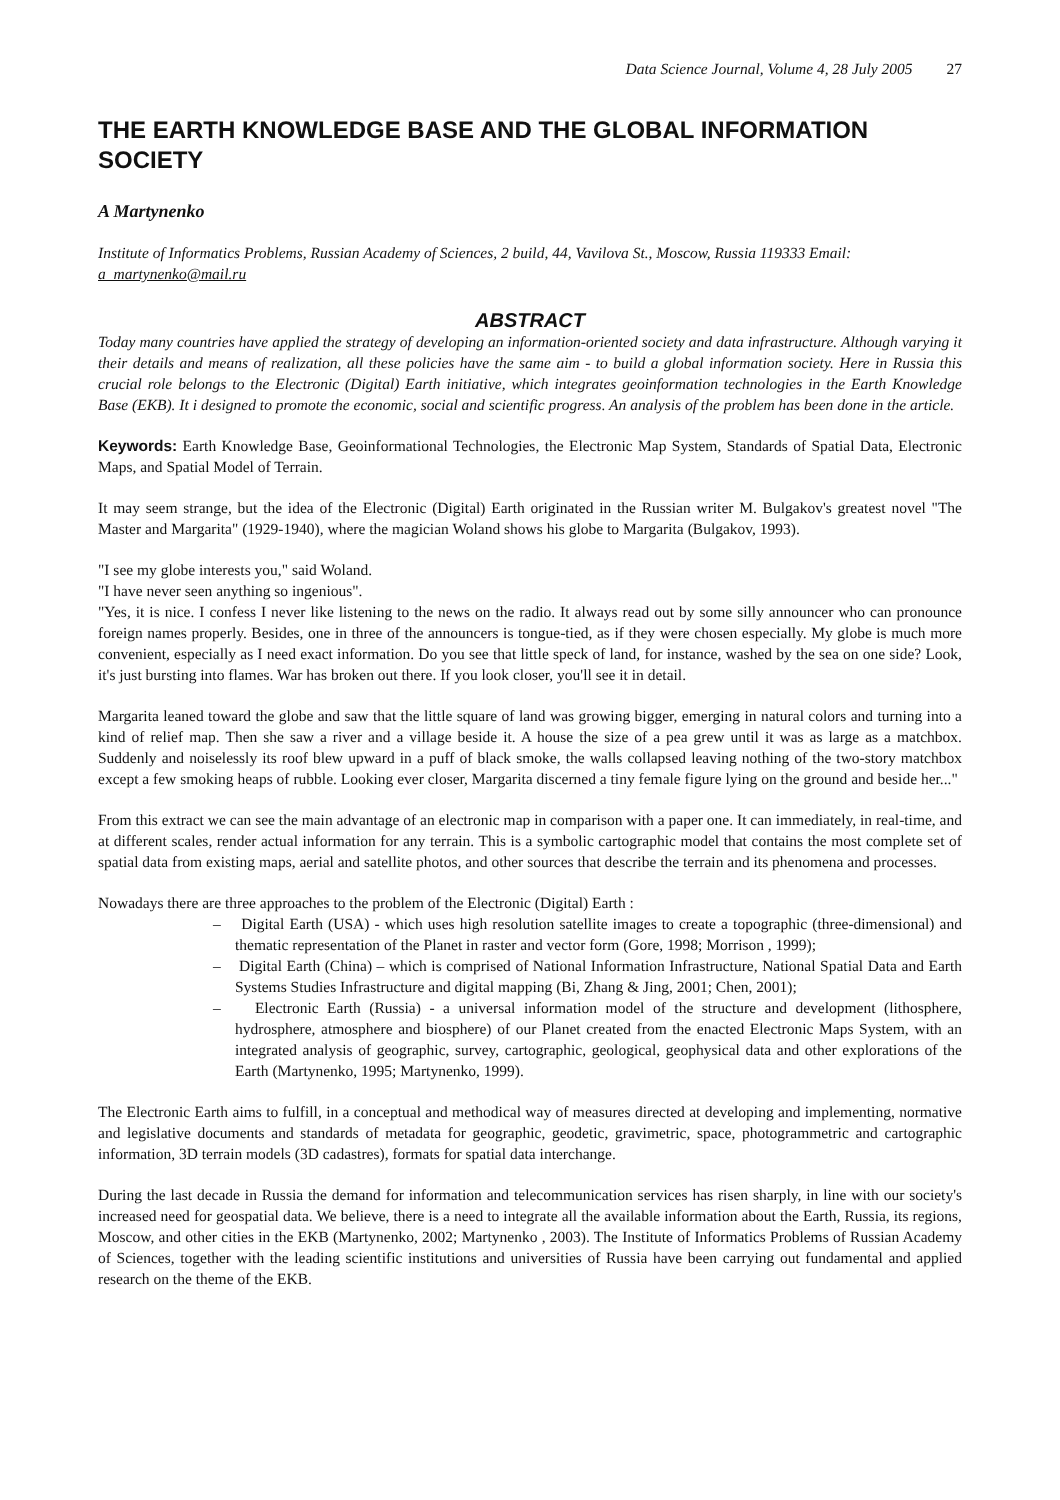Data Science Journal, Volume 4, 28 July 2005 27
THE EARTH KNOWLEDGE BASE AND THE GLOBAL INFORMATION SOCIETY
A Martynenko
Institute of Informatics Problems, Russian Academy of Sciences, 2 build, 44, Vavilova St., Moscow, Russia 119333 Email: a_martynenko@mail.ru
ABSTRACT
Today many countries have applied the strategy of developing an information-oriented society and data infrastructure. Although varying it their details and means of realization, all these policies have the same aim - to build a global information society. Here in Russia this crucial role belongs to the Electronic (Digital) Earth initiative, which integrates geoinformation technologies in the Earth Knowledge Base (EKB). It i designed to promote the economic, social and scientific progress. An analysis of the problem has been done in the article.
Keywords: Earth Knowledge Base, Geoinformational Technologies, the Electronic Map System, Standards of Spatial Data, Electronic Maps, and Spatial Model of Terrain.
It may seem strange, but the idea of the Electronic (Digital) Earth originated in the Russian writer M. Bulgakov's greatest novel "The Master and Margarita" (1929-1940), where the magician Woland shows his globe to Margarita (Bulgakov, 1993).
"I see my globe interests you," said Woland.
"I have never seen anything so ingenious".
"Yes, it is nice. I confess I never like listening to the news on the radio. It always read out by some silly announcer who can pronounce foreign names properly. Besides, one in three of the announcers is tongue-tied, as if they were chosen especially. My globe is much more convenient, especially as I need exact information. Do you see that little speck of land, for instance, washed by the sea on one side? Look, it's just bursting into flames. War has broken out there. If you look closer, you'll see it in detail.
Margarita leaned toward the globe and saw that the little square of land was growing bigger, emerging in natural colors and turning into a kind of relief map. Then she saw a river and a village beside it. A house the size of a pea grew until it was as large as a matchbox. Suddenly and noiselessly its roof blew upward in a puff of black smoke, the walls collapsed leaving nothing of the two-story matchbox except a few smoking heaps of rubble. Looking ever closer, Margarita discerned a tiny female figure lying on the ground and beside her..."
From this extract we can see the main advantage of an electronic map in comparison with a paper one. It can immediately, in real-time, and at different scales, render actual information for any terrain. This is a symbolic cartographic model that contains the most complete set of spatial data from existing maps, aerial and satellite photos, and other sources that describe the terrain and its phenomena and processes.
Nowadays there are three approaches to the problem of the Electronic (Digital) Earth :
– Digital Earth (USA) - which uses high resolution satellite images to create a topographic (three-dimensional) and thematic representation of the Planet in raster and vector form (Gore, 1998; Morrison , 1999);
– Digital Earth (China) – which is comprised of National Information Infrastructure, National Spatial Data and Earth Systems Studies Infrastructure and digital mapping (Bi, Zhang & Jing, 2001; Chen, 2001);
– Electronic Earth (Russia) - a universal information model of the structure and development (lithosphere, hydrosphere, atmosphere and biosphere) of our Planet created from the enacted Electronic Maps System, with an integrated analysis of geographic, survey, cartographic, geological, geophysical data and other explorations of the Earth (Martynenko, 1995; Martynenko, 1999).
The Electronic Earth aims to fulfill, in a conceptual and methodical way of measures directed at developing and implementing, normative and legislative documents and standards of metadata for geographic, geodetic, gravimetric, space, photogrammetric and cartographic information, 3D terrain models (3D cadastres), formats for spatial data interchange.
During the last decade in Russia the demand for information and telecommunication services has risen sharply, in line with our society's increased need for geospatial data. We believe, there is a need to integrate all the available information about the Earth, Russia, its regions, Moscow, and other cities in the EKB (Martynenko, 2002; Martynenko , 2003). The Institute of Informatics Problems of Russian Academy of Sciences, together with the leading scientific institutions and universities of Russia have been carrying out fundamental and applied research on the theme of the EKB.